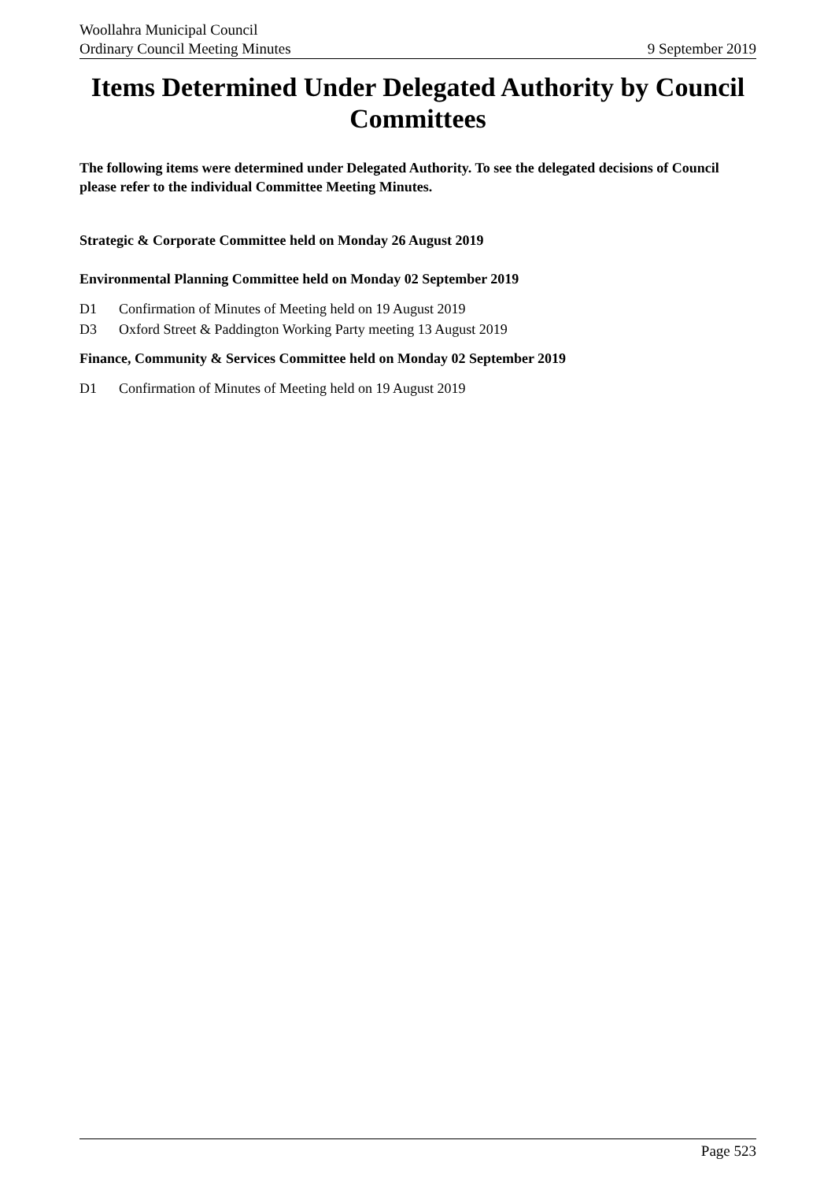Woollahra Municipal Council
Ordinary Council Meeting Minutes
9 September 2019
Items Determined Under Delegated Authority by Council Committees
The following items were determined under Delegated Authority. To see the delegated decisions of Council please refer to the individual Committee Meeting Minutes.
Strategic & Corporate Committee held on Monday 26 August 2019
Environmental Planning Committee held on Monday 02 September 2019
D1 Confirmation of Minutes of Meeting held on 19 August 2019
D3 Oxford Street & Paddington Working Party meeting 13 August 2019
Finance, Community & Services Committee held on Monday 02 September 2019
D1 Confirmation of Minutes of Meeting held on 19 August 2019
Page 523